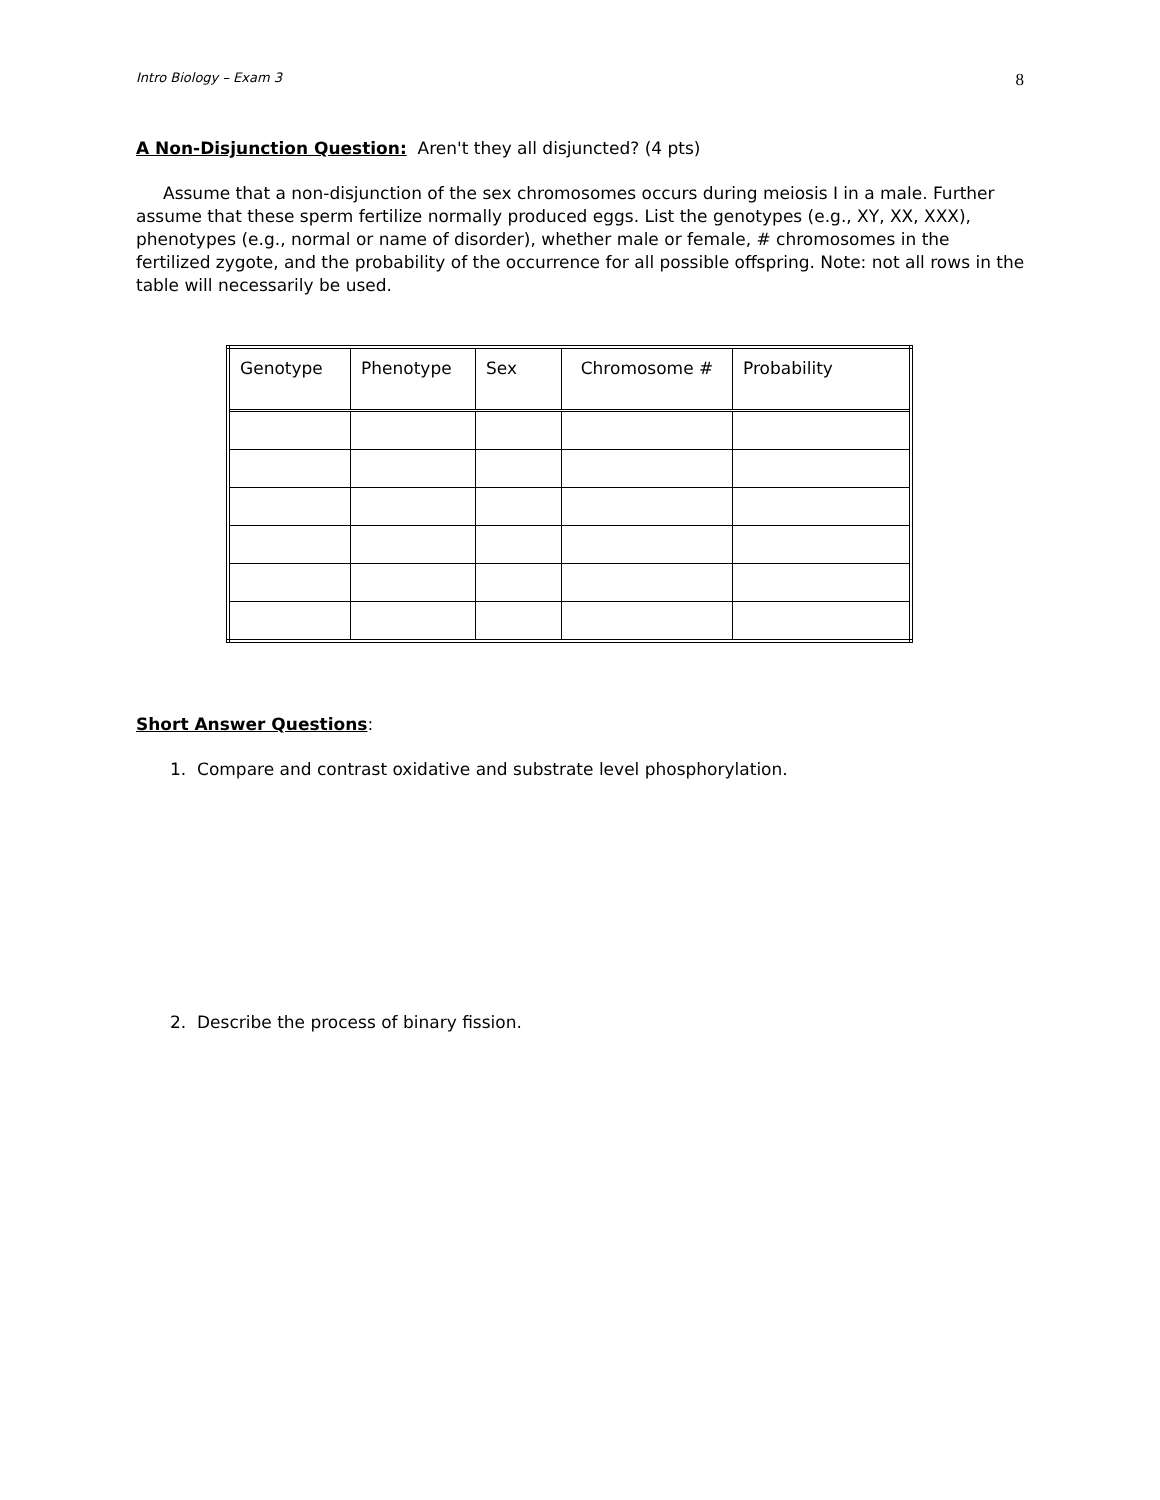Intro Biology – Exam 3 8
A Non-Disjunction Question: Aren't they all disjuncted? (4 pts)
Assume that a non-disjunction of the sex chromosomes occurs during meiosis I in a male. Further assume that these sperm fertilize normally produced eggs. List the genotypes (e.g., XY, XX, XXX), phenotypes (e.g., normal or name of disorder), whether male or female, # chromosomes in the fertilized zygote, and the probability of the occurrence for all possible offspring. Note: not all rows in the table will necessarily be used.
| Genotype | Phenotype | Sex | Chromosome # | Probability |
Short Answer Questions:
1. Compare and contrast oxidative and substrate level phosphorylation.
2. Describe the process of binary fission.